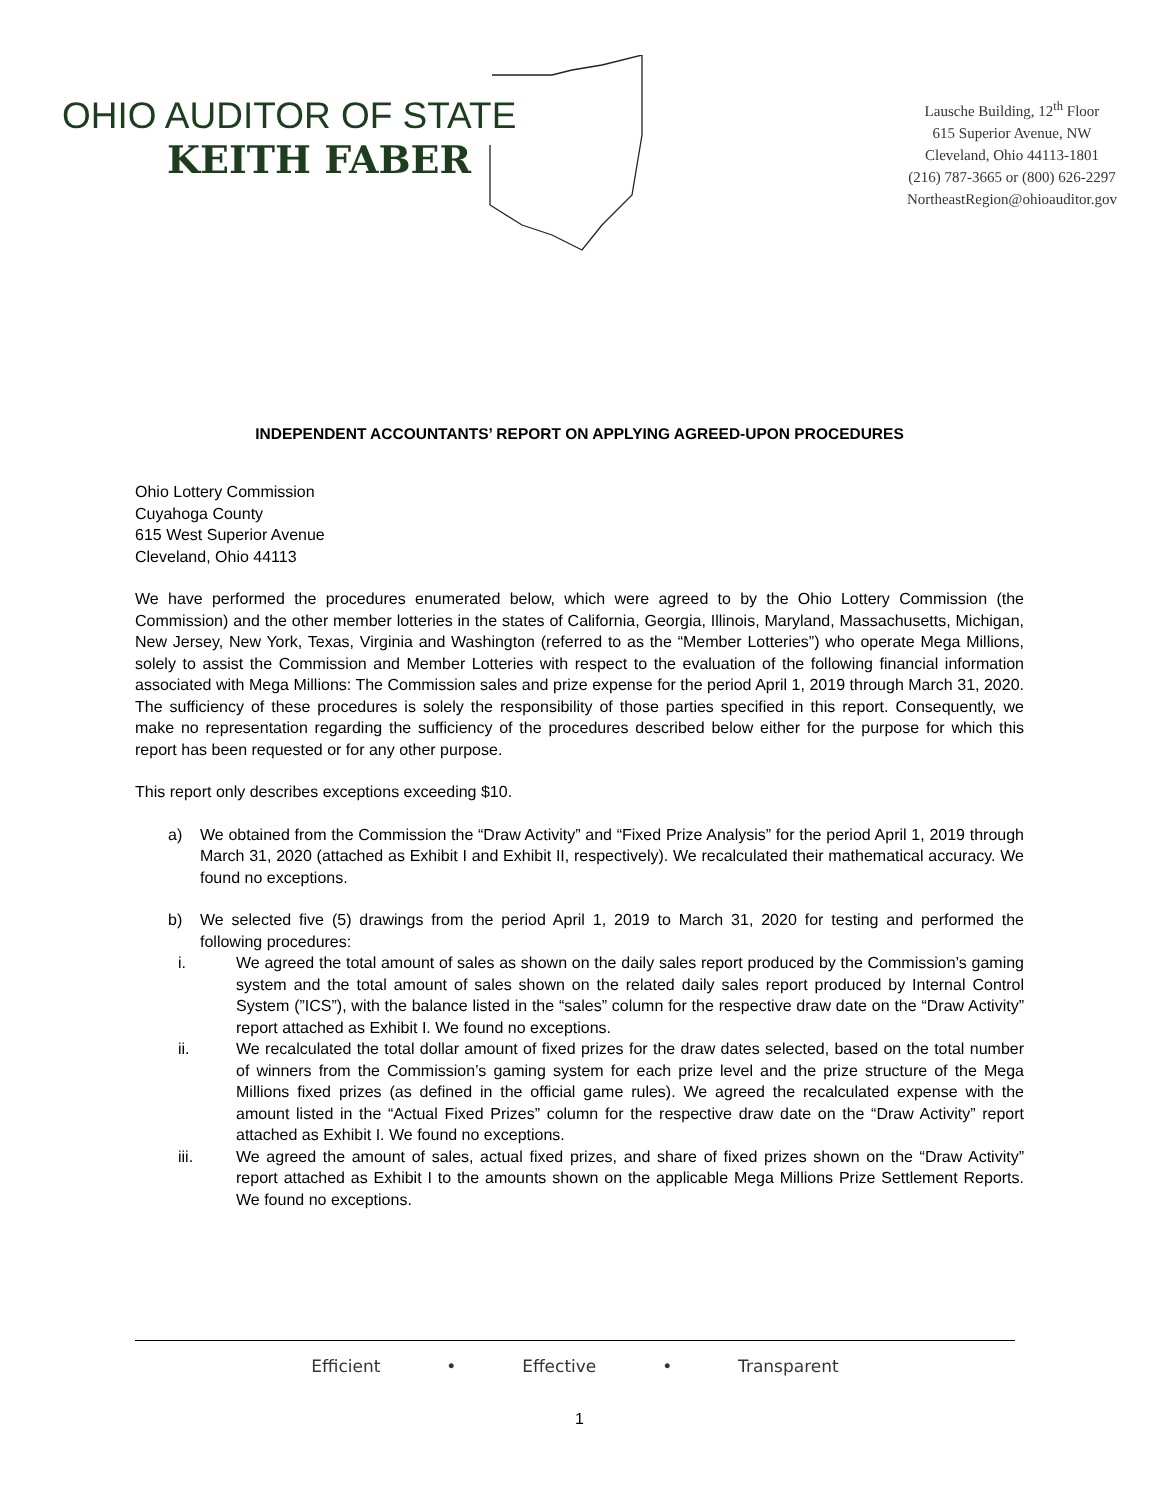OHIO AUDITOR OF STATE
KEITH FABER
Lausche Building, 12<sup>th</sup> Floor
615 Superior Avenue, NW
Cleveland, Ohio 44113-1801
(216) 787-3665 or (800) 626-2297
NortheastRegion@ohioauditor.gov
INDEPENDENT ACCOUNTANTS’ REPORT ON APPLYING AGREED-UPON PROCEDURES
Ohio Lottery Commission
Cuyahoga County
615 West Superior Avenue
Cleveland, Ohio 44113
We have performed the procedures enumerated below, which were agreed to by the Ohio Lottery Commission (the Commission) and the other member lotteries in the states of California, Georgia, Illinois, Maryland, Massachusetts, Michigan, New Jersey, New York, Texas, Virginia and Washington (referred to as the “Member Lotteries”) who operate Mega Millions, solely to assist the Commission and Member Lotteries with respect to the evaluation of the following financial information associated with Mega Millions: The Commission sales and prize expense for the period April 1, 2019 through March 31, 2020. The sufficiency of these procedures is solely the responsibility of those parties specified in this report. Consequently, we make no representation regarding the sufficiency of the procedures described below either for the purpose for which this report has been requested or for any other purpose.
This report only describes exceptions exceeding $10.
a) We obtained from the Commission the “Draw Activity” and “Fixed Prize Analysis” for the period April 1, 2019 through March 31, 2020 (attached as Exhibit I and Exhibit II, respectively). We recalculated their mathematical accuracy. We found no exceptions.
b) We selected five (5) drawings from the period April 1, 2019 to March 31, 2020 for testing and performed the following procedures:
i. We agreed the total amount of sales as shown on the daily sales report produced by the Commission’s gaming system and the total amount of sales shown on the related daily sales report produced by Internal Control System (”ICS”), with the balance listed in the “sales” column for the respective draw date on the “Draw Activity” report attached as Exhibit I. We found no exceptions.
ii. We recalculated the total dollar amount of fixed prizes for the draw dates selected, based on the total number of winners from the Commission’s gaming system for each prize level and the prize structure of the Mega Millions fixed prizes (as defined in the official game rules). We agreed the recalculated expense with the amount listed in the “Actual Fixed Prizes” column for the respective draw date on the “Draw Activity” report attached as Exhibit I. We found no exceptions.
iii. We agreed the amount of sales, actual fixed prizes, and share of fixed prizes shown on the “Draw Activity” report attached as Exhibit I to the amounts shown on the applicable Mega Millions Prize Settlement Reports. We found no exceptions.
Efficient • Effective • Transparent
1